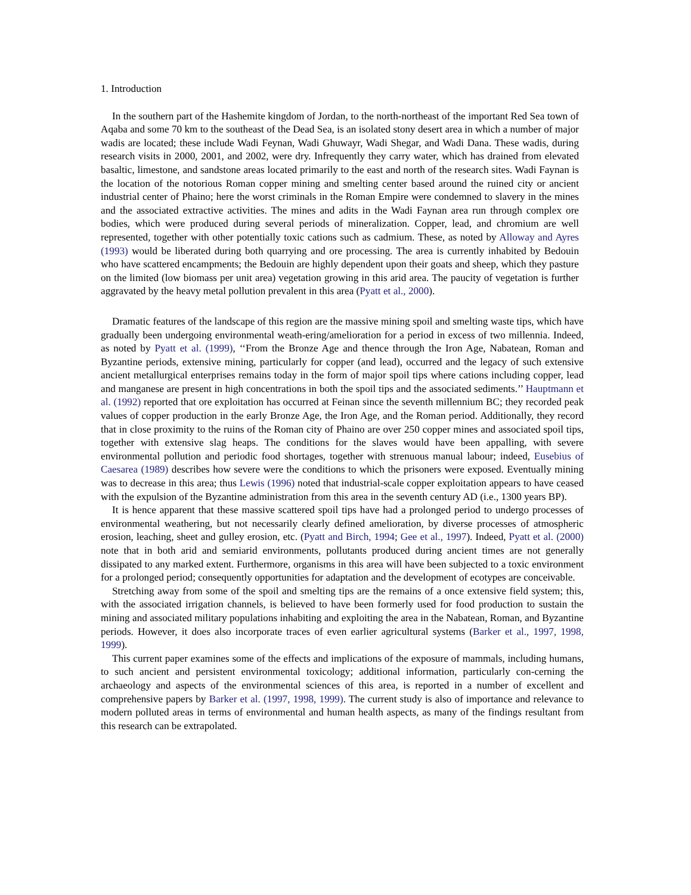1. Introduction
In the southern part of the Hashemite kingdom of Jordan, to the north-northeast of the important Red Sea town of Aqaba and some 70 km to the southeast of the Dead Sea, is an isolated stony desert area in which a number of major wadis are located; these include Wadi Feynan, Wadi Ghuwayr, Wadi Shegar, and Wadi Dana. These wadis, during research visits in 2000, 2001, and 2002, were dry. Infrequently they carry water, which has drained from elevated basaltic, limestone, and sandstone areas located primarily to the east and north of the research sites. Wadi Faynan is the location of the notorious Roman copper mining and smelting center based around the ruined city or ancient industrial center of Phaino; here the worst criminals in the Roman Empire were condemned to slavery in the mines and the associated extractive activities. The mines and adits in the Wadi Faynan area run through complex ore bodies, which were produced during several periods of mineralization. Copper, lead, and chromium are well represented, together with other potentially toxic cations such as cadmium. These, as noted by Alloway and Ayres (1993) would be liberated during both quarrying and ore processing. The area is currently inhabited by Bedouin who have scattered encampments; the Bedouin are highly dependent upon their goats and sheep, which they pasture on the limited (low biomass per unit area) vegetation growing in this arid area. The paucity of vegetation is further aggravated by the heavy metal pollution prevalent in this area (Pyatt et al., 2000).
Dramatic features of the landscape of this region are the massive mining spoil and smelting waste tips, which have gradually been undergoing environmental weath-ering/amelioration for a period in excess of two millennia. Indeed, as noted by Pyatt et al. (1999), ‘‘From the Bronze Age and thence through the Iron Age, Nabatean, Roman and Byzantine periods, extensive mining, particularly for copper (and lead), occurred and the legacy of such extensive ancient metallurgical enterprises remains today in the form of major spoil tips where cations including copper, lead and manganese are present in high concentrations in both the spoil tips and the associated sediments.’’ Hauptmann et al. (1992) reported that ore exploitation has occurred at Feinan since the seventh millennium BC; they recorded peak values of copper production in the early Bronze Age, the Iron Age, and the Roman period. Additionally, they record that in close proximity to the ruins of the Roman city of Phaino are over 250 copper mines and associated spoil tips, together with extensive slag heaps. The conditions for the slaves would have been appalling, with severe environmental pollution and periodic food shortages, together with strenuous manual labour; indeed, Eusebius of Caesarea (1989) describes how severe were the conditions to which the prisoners were exposed. Eventually mining was to decrease in this area; thus Lewis (1996) noted that industrial-scale copper exploitation appears to have ceased with the expulsion of the Byzantine administration from this area in the seventh century AD (i.e., 1300 years BP).
It is hence apparent that these massive scattered spoil tips have had a prolonged period to undergo processes of environmental weathering, but not necessarily clearly defined amelioration, by diverse processes of atmospheric erosion, leaching, sheet and gulley erosion, etc. (Pyatt and Birch, 1994; Gee et al., 1997). Indeed, Pyatt et al. (2000) note that in both arid and semiarid environments, pollutants produced during ancient times are not generally dissipated to any marked extent. Furthermore, organisms in this area will have been subjected to a toxic environment for a prolonged period; consequently opportunities for adaptation and the development of ecotypes are conceivable.
Stretching away from some of the spoil and smelting tips are the remains of a once extensive field system; this, with the associated irrigation channels, is believed to have been formerly used for food production to sustain the mining and associated military populations inhabiting and exploiting the area in the Nabatean, Roman, and Byzantine periods. However, it does also incorporate traces of even earlier agricultural systems (Barker et al., 1997, 1998, 1999).
This current paper examines some of the effects and implications of the exposure of mammals, including humans, to such ancient and persistent environmental toxicology; additional information, particularly con-cerning the archaeology and aspects of the environmental sciences of this area, is reported in a number of excellent and comprehensive papers by Barker et al. (1997, 1998, 1999). The current study is also of importance and relevance to modern polluted areas in terms of environmental and human health aspects, as many of the findings resultant from this research can be extrapolated.